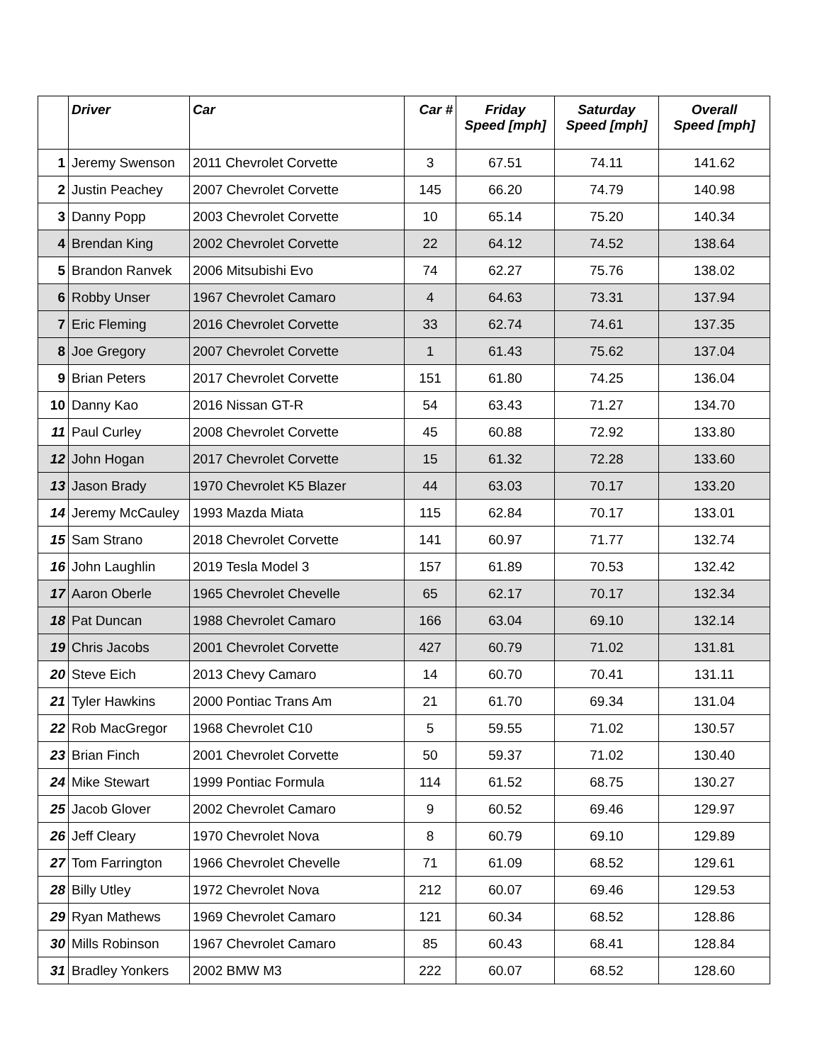| | Driver | Car | Car # | Friday Speed [mph] | Saturday Speed [mph] | Overall Speed [mph] |
| --- | --- | --- | --- | --- | --- | --- |
| 1 | Jeremy Swenson | 2011 Chevrolet Corvette | 3 | 67.51 | 74.11 | 141.62 |
| 2 | Justin Peachey | 2007 Chevrolet Corvette | 145 | 66.20 | 74.79 | 140.98 |
| 3 | Danny Popp | 2003 Chevrolet Corvette | 10 | 65.14 | 75.20 | 140.34 |
| 4 | Brendan King | 2002 Chevrolet Corvette | 22 | 64.12 | 74.52 | 138.64 |
| 5 | Brandon Ranvek | 2006 Mitsubishi Evo | 74 | 62.27 | 75.76 | 138.02 |
| 6 | Robby Unser | 1967 Chevrolet Camaro | 4 | 64.63 | 73.31 | 137.94 |
| 7 | Eric Fleming | 2016 Chevrolet Corvette | 33 | 62.74 | 74.61 | 137.35 |
| 8 | Joe Gregory | 2007 Chevrolet Corvette | 1 | 61.43 | 75.62 | 137.04 |
| 9 | Brian Peters | 2017 Chevrolet Corvette | 151 | 61.80 | 74.25 | 136.04 |
| 10 | Danny Kao | 2016 Nissan GT-R | 54 | 63.43 | 71.27 | 134.70 |
| 11 | Paul Curley | 2008 Chevrolet Corvette | 45 | 60.88 | 72.92 | 133.80 |
| 12 | John Hogan | 2017 Chevrolet Corvette | 15 | 61.32 | 72.28 | 133.60 |
| 13 | Jason Brady | 1970 Chevrolet K5 Blazer | 44 | 63.03 | 70.17 | 133.20 |
| 14 | Jeremy McCauley | 1993 Mazda Miata | 115 | 62.84 | 70.17 | 133.01 |
| 15 | Sam Strano | 2018 Chevrolet Corvette | 141 | 60.97 | 71.77 | 132.74 |
| 16 | John Laughlin | 2019 Tesla Model 3 | 157 | 61.89 | 70.53 | 132.42 |
| 17 | Aaron Oberle | 1965 Chevrolet Chevelle | 65 | 62.17 | 70.17 | 132.34 |
| 18 | Pat Duncan | 1988 Chevrolet Camaro | 166 | 63.04 | 69.10 | 132.14 |
| 19 | Chris Jacobs | 2001 Chevrolet Corvette | 427 | 60.79 | 71.02 | 131.81 |
| 20 | Steve Eich | 2013 Chevy Camaro | 14 | 60.70 | 70.41 | 131.11 |
| 21 | Tyler Hawkins | 2000 Pontiac Trans Am | 21 | 61.70 | 69.34 | 131.04 |
| 22 | Rob MacGregor | 1968 Chevrolet C10 | 5 | 59.55 | 71.02 | 130.57 |
| 23 | Brian Finch | 2001 Chevrolet Corvette | 50 | 59.37 | 71.02 | 130.40 |
| 24 | Mike Stewart | 1999 Pontiac Formula | 114 | 61.52 | 68.75 | 130.27 |
| 25 | Jacob Glover | 2002 Chevrolet Camaro | 9 | 60.52 | 69.46 | 129.97 |
| 26 | Jeff Cleary | 1970 Chevrolet Nova | 8 | 60.79 | 69.10 | 129.89 |
| 27 | Tom Farrington | 1966 Chevrolet Chevelle | 71 | 61.09 | 68.52 | 129.61 |
| 28 | Billy Utley | 1972 Chevrolet Nova | 212 | 60.07 | 69.46 | 129.53 |
| 29 | Ryan Mathews | 1969 Chevrolet Camaro | 121 | 60.34 | 68.52 | 128.86 |
| 30 | Mills Robinson | 1967 Chevrolet Camaro | 85 | 60.43 | 68.41 | 128.84 |
| 31 | Bradley Yonkers | 2002 BMW M3 | 222 | 60.07 | 68.52 | 128.60 |